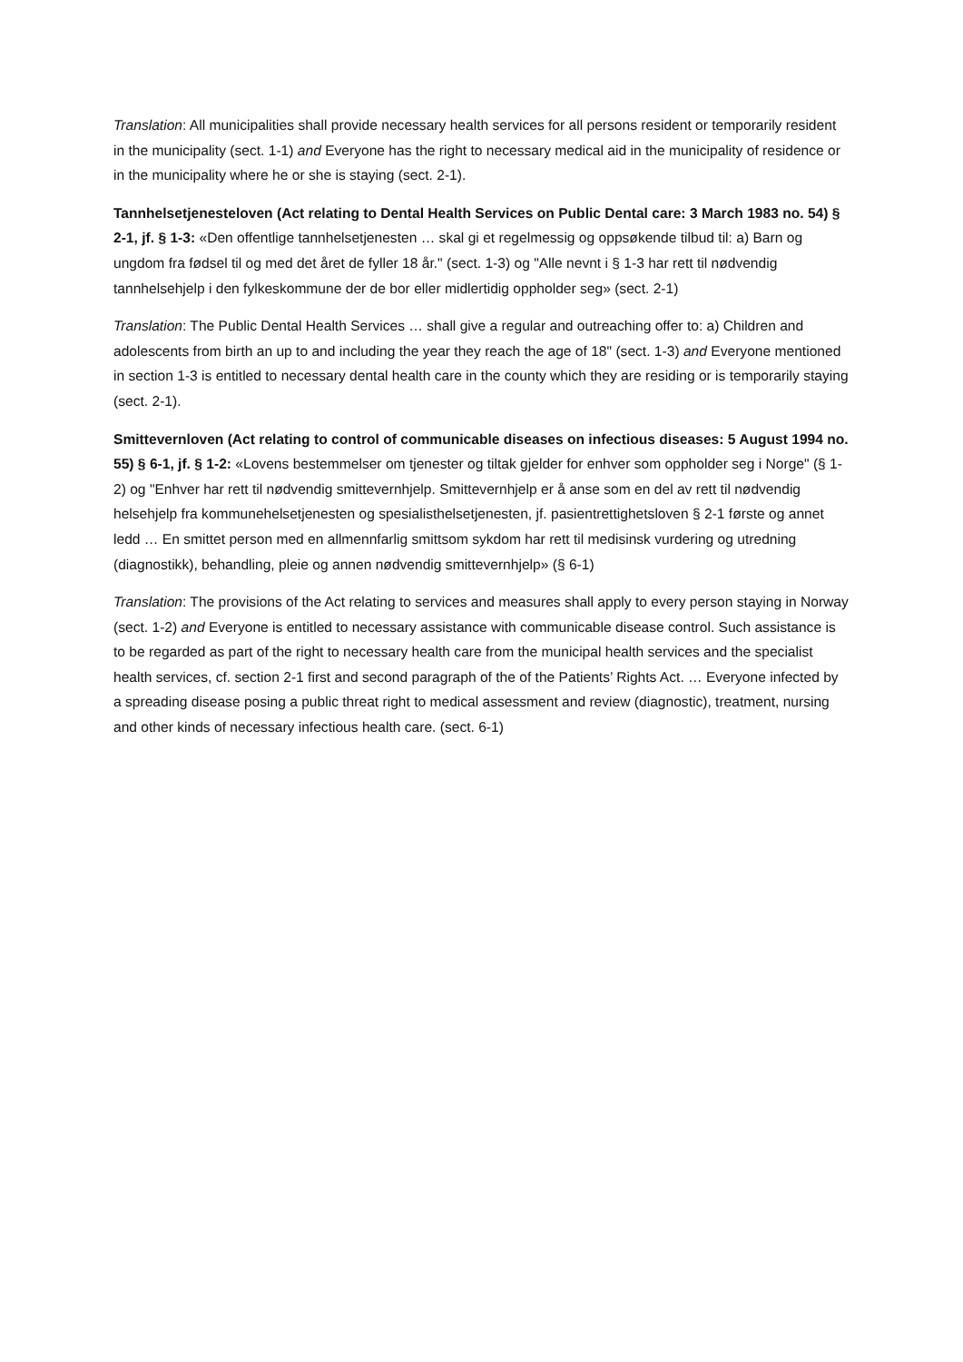Translation: All municipalities shall provide necessary health services for all persons resident or temporarily resident in the municipality (sect. 1-1) and Everyone has the right to necessary medical aid in the municipality of residence or in the municipality where he or she is staying (sect. 2-1).
Tannhelsetjenesteloven (Act relating to Dental Health Services on Public Dental care: 3 March 1983 no. 54) § 2-1, jf. § 1-3: «Den offentlige tannhelsetjenesten … skal gi et regelmessig og oppsøkende tilbud til: a) Barn og ungdom fra fødsel til og med det året de fyller 18 år." (sect. 1-3) og "Alle nevnt i § 1-3 har rett til nødvendig tannhelsehjelp i den fylkeskommune der de bor eller midlertidig oppholder seg» (sect. 2-1)
Translation: The Public Dental Health Services … shall give a regular and outreaching offer to: a) Children and adolescents from birth an up to and including the year they reach the age of 18" (sect. 1-3) and Everyone mentioned in section 1-3 is entitled to necessary dental health care in the county which they are residing or is temporarily staying (sect. 2-1).
Smittevernloven (Act relating to control of communicable diseases on infectious diseases: 5 August 1994 no. 55) § 6-1, jf. § 1-2: «Lovens bestemmelser om tjenester og tiltak gjelder for enhver som oppholder seg i Norge" (§ 1-2) og "Enhver har rett til nødvendig smittevernhjelp. Smittevernhjelp er å anse som en del av rett til nødvendig helsehjelp fra kommunehelsetjenesten og spesialisthelsetjenesten, jf. pasientrettighetsloven § 2-1 første og annet ledd … En smittet person med en allmennfarlig smittsom sykdom har rett til medisinsk vurdering og utredning (diagnostikk), behandling, pleie og annen nødvendig smittevernhjelp» (§ 6-1)
Translation: The provisions of the Act relating to services and measures shall apply to every person staying in Norway (sect. 1-2) and Everyone is entitled to necessary assistance with communicable disease control. Such assistance is to be regarded as part of the right to necessary health care from the municipal health services and the specialist health services, cf. section 2-1 first and second paragraph of the of the Patients’ Rights Act. … Everyone infected by a spreading disease posing a public threat right to medical assessment and review (diagnostic), treatment, nursing and other kinds of necessary infectious health care. (sect. 6-1)